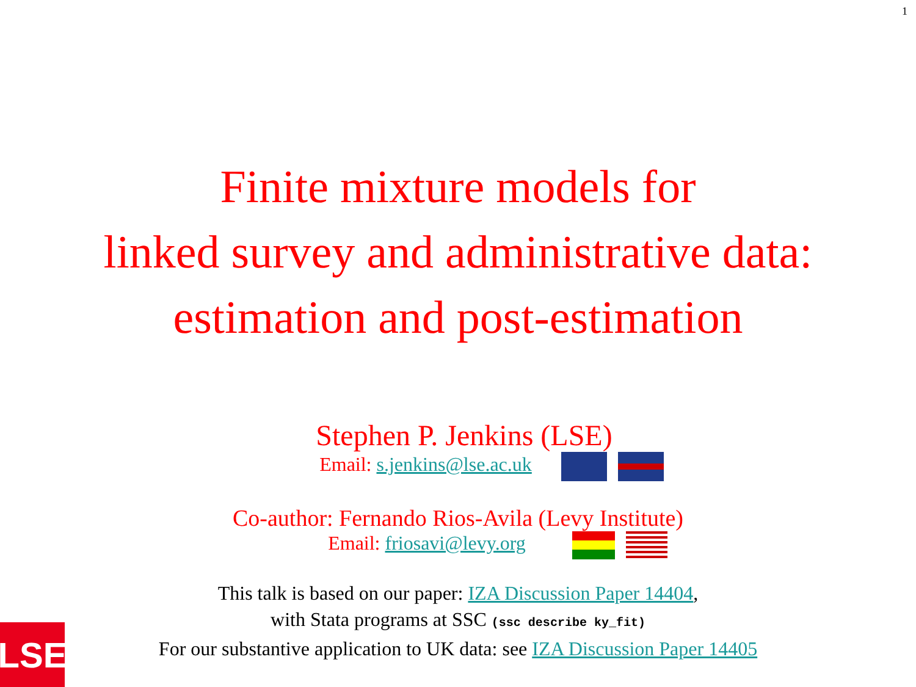1
Finite mixture models for
linked survey and administrative data:
estimation and post-estimation
Stephen P. Jenkins (LSE)
Email: s.jenkins@lse.ac.uk
Co-author: Fernando Rios-Avila (Levy Institute)
Email: friosavi@levy.org
This talk is based on our paper: IZA Discussion Paper 14404,
with Stata programs at SSC (ssc describe ky_fit)
For our substantive application to UK data: see IZA Discussion Paper 14405
LSE